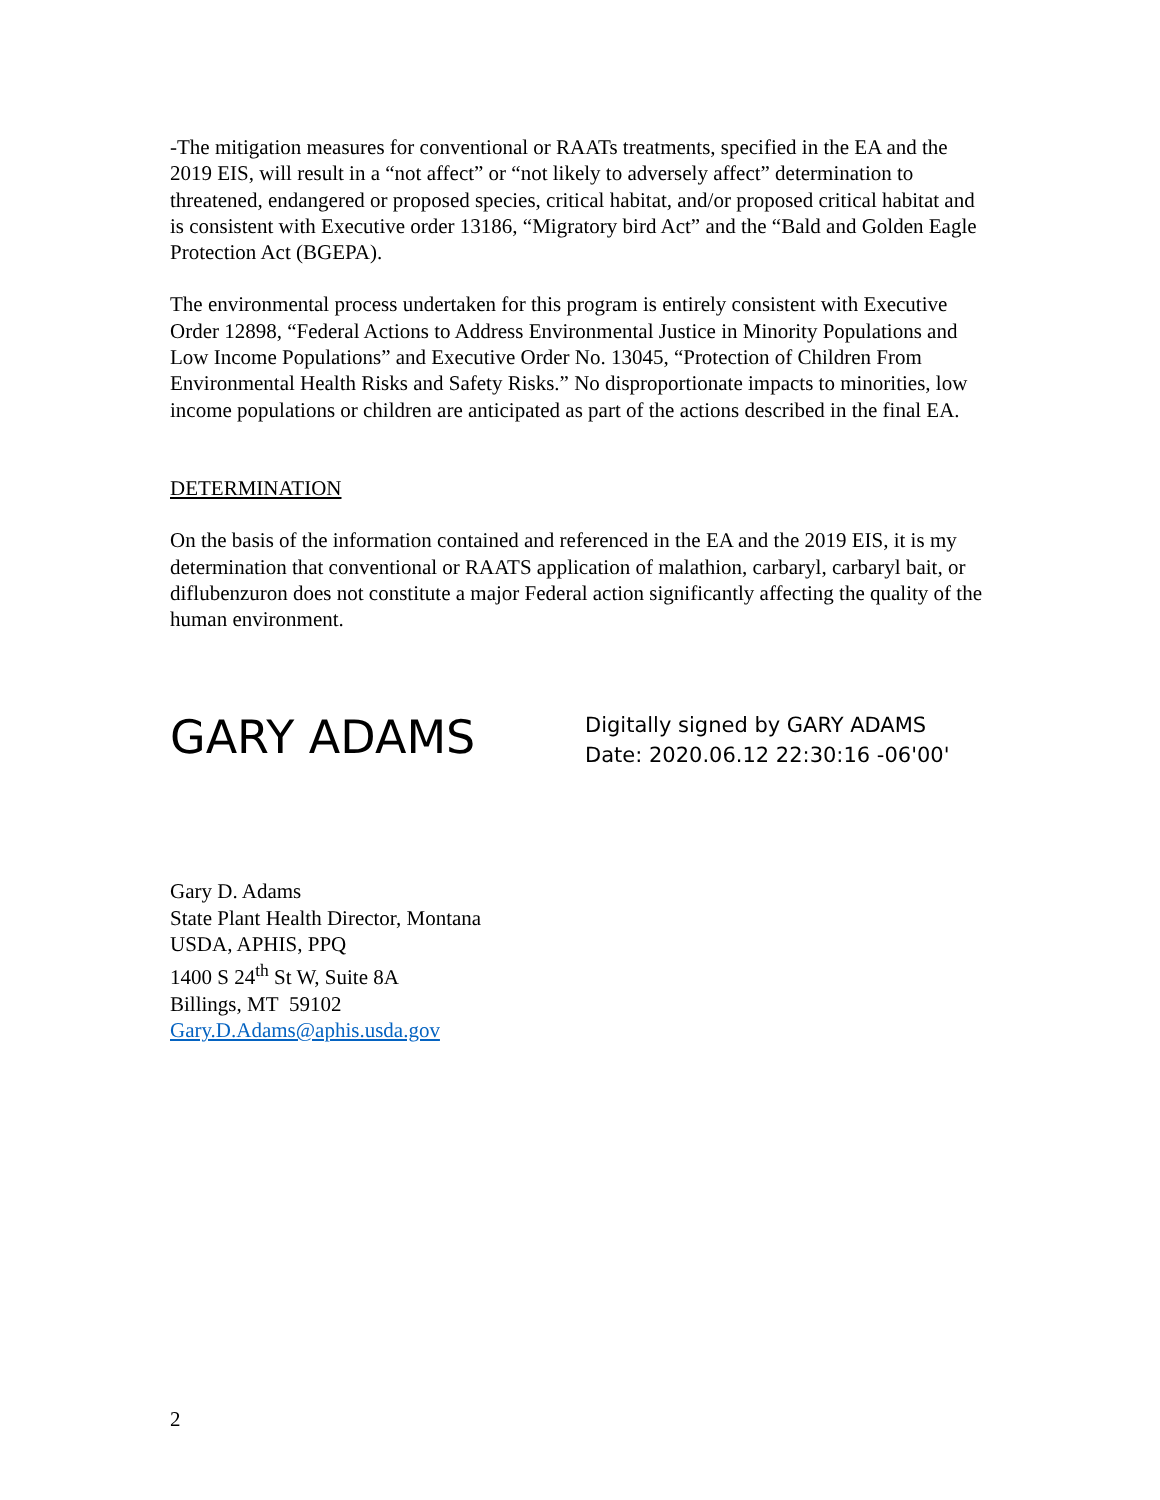-The mitigation measures for conventional or RAATs treatments, specified in the EA and the 2019 EIS, will result in a “not affect” or “not likely to adversely affect” determination to threatened, endangered or proposed species, critical habitat, and/or proposed critical habitat and is consistent with Executive order 13186, “Migratory bird Act” and the “Bald and Golden Eagle Protection Act (BGEPA).
The environmental process undertaken for this program is entirely consistent with Executive Order 12898, “Federal Actions to Address Environmental Justice in Minority Populations and Low Income Populations” and Executive Order No. 13045, “Protection of Children From Environmental Health Risks and Safety Risks.” No disproportionate impacts to minorities, low income populations or children are anticipated as part of the actions described in the final EA.
DETERMINATION
On the basis of the information contained and referenced in the EA and the 2019 EIS, it is my determination that conventional or RAATS application of malathion, carbaryl, carbaryl bait, or diflubenzuron does not constitute a major Federal action significantly affecting the quality of the human environment.
GARY ADAMS
Digitally signed by GARY ADAMS
Date: 2020.06.12 22:30:16 -06'00'
Gary D. Adams
State Plant Health Director, Montana
USDA, APHIS, PPQ
1400 S 24<sup>th</sup> St W, Suite 8A
Billings, MT 59102
Gary.D.Adams@aphis.usda.gov
2